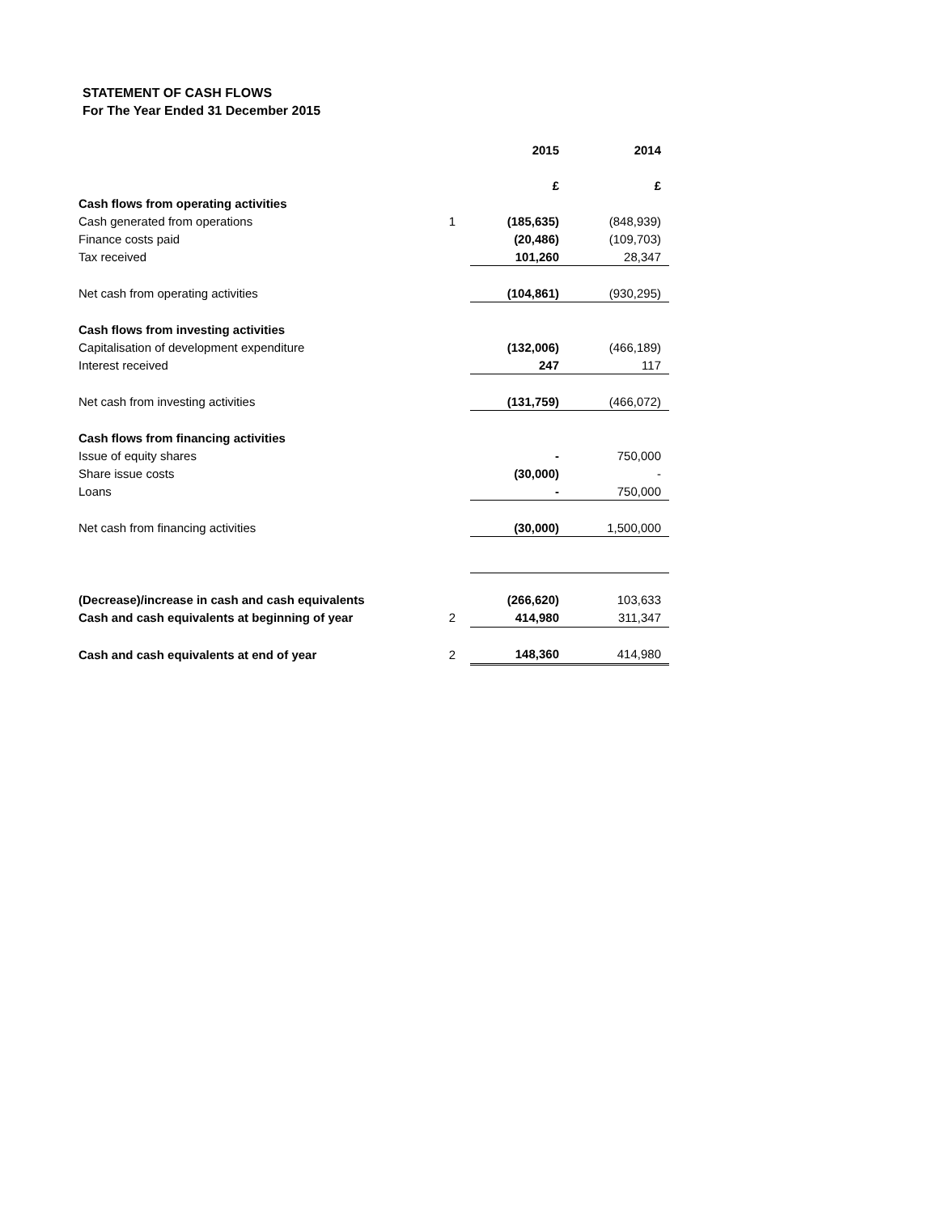STATEMENT OF CASH FLOWS
For The Year Ended 31 December 2015
| | | 2015 | 2014 |
| | | £ | £ |
| Cash flows from operating activities | | | |
| Cash generated from operations | 1 | (185,635) | (848,939) |
| Finance costs paid | | (20,486) | (109,703) |
| Tax received | | 101,260 | 28,347 |
| Net cash from operating activities | | (104,861) | (930,295) |
| Cash flows from investing activities | | | |
| Capitalisation of development expenditure | | (132,006) | (466,189) |
| Interest received | | 247 | 117 |
| Net cash from investing activities | | (131,759) | (466,072) |
| Cash flows from financing activities | | | |
| Issue of equity shares | | - | 750,000 |
| Share issue costs | | (30,000) | - |
| Loans | | - | 750,000 |
| Net cash from financing activities | | (30,000) | 1,500,000 |
| (Decrease)/increase in cash and cash equivalents | | (266,620) | 103,633 |
| Cash and cash equivalents at beginning of year | 2 | 414,980 | 311,347 |
| Cash and cash equivalents at end of year | 2 | 148,360 | 414,980 |